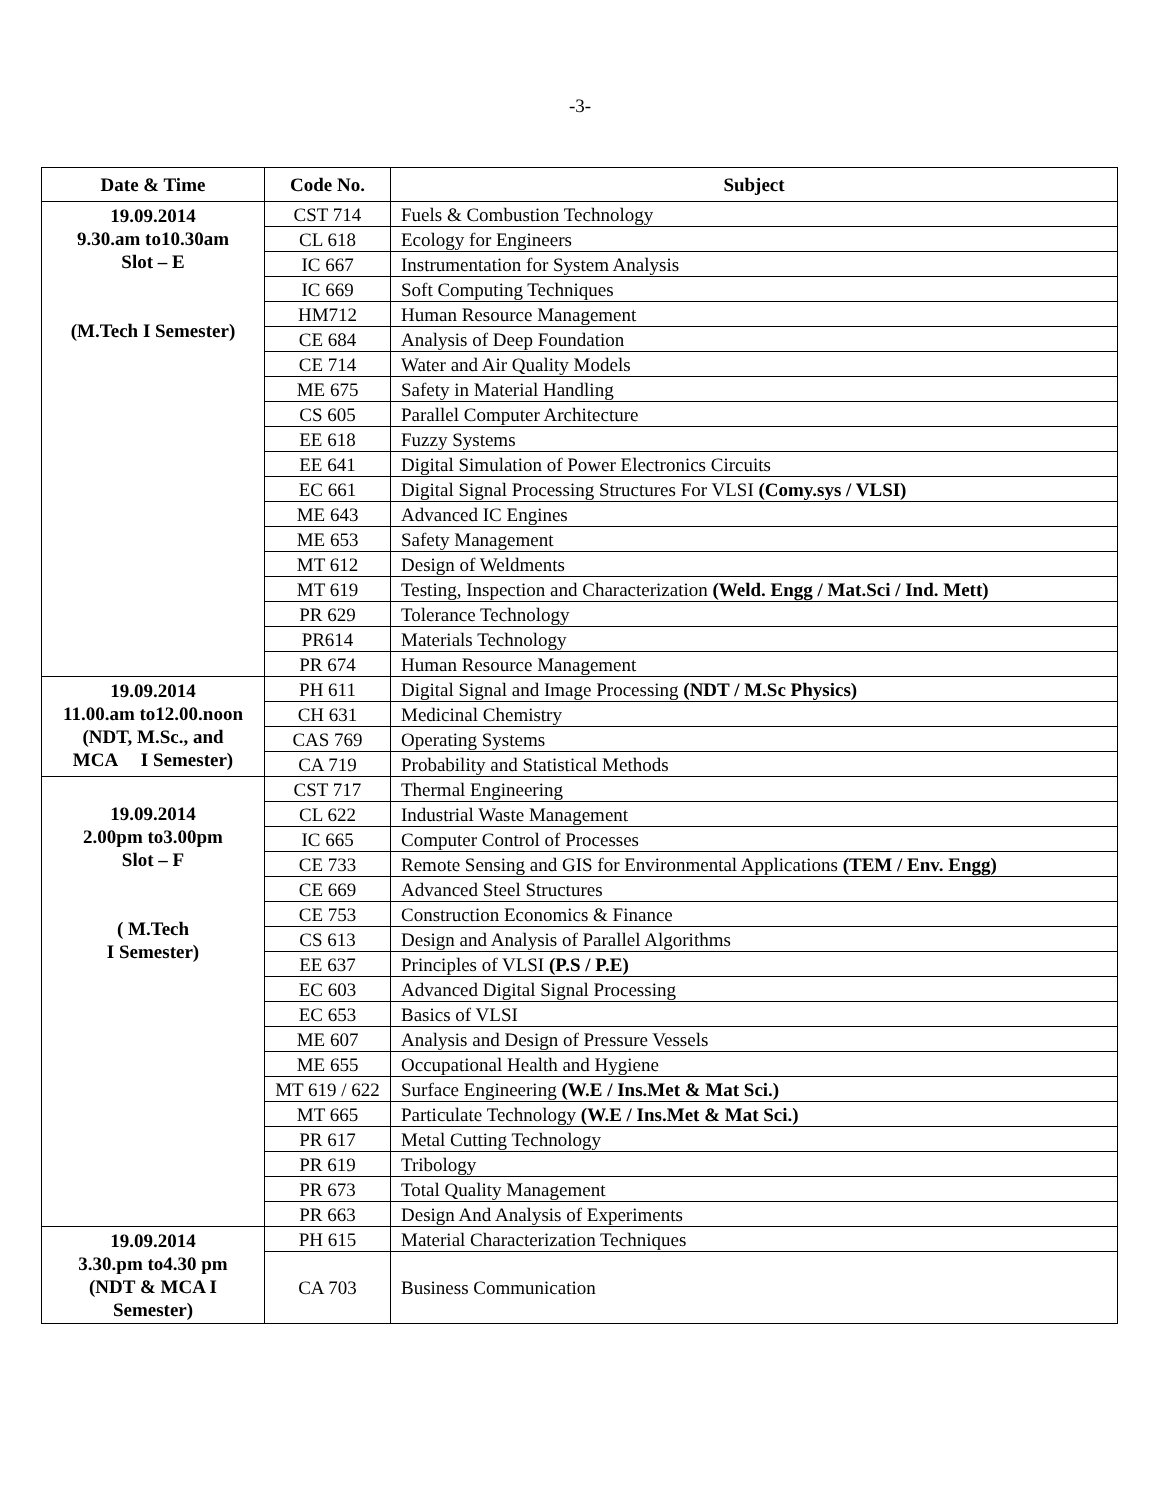-3-
| Date & Time | Code No. | Subject |
| --- | --- | --- |
| 19.09.2014 9.30.am to10.30am Slot – E (M.Tech I Semester) | CST 714 | Fuels & Combustion Technology |
| | CL 618 | Ecology for Engineers |
| | IC 667 | Instrumentation for System Analysis |
| | IC 669 | Soft Computing Techniques |
| | HM712 | Human Resource Management |
| | CE 684 | Analysis of Deep Foundation |
| | CE 714 | Water and Air Quality Models |
| | ME 675 | Safety in Material Handling |
| | CS 605 | Parallel Computer Architecture |
| | EE 618 | Fuzzy Systems |
| | EE 641 | Digital Simulation of Power Electronics Circuits |
| | EC 661 | Digital Signal Processing Structures For VLSI (Comy.sys / VLSI) |
| | ME 643 | Advanced IC Engines |
| | ME 653 | Safety Management |
| | MT 612 | Design of Weldments |
| | MT 619 | Testing, Inspection and Characterization (Weld. Engg / Mat.Sci / Ind. Mett) |
| | PR 629 | Tolerance Technology |
| | PR614 | Materials Technology |
| | PR 674 | Human Resource Management |
| 19.09.2014 11.00.am to12.00.noon (NDT, M.Sc., and MCA I Semester) | PH 611 | Digital Signal and Image Processing (NDT / M.Sc Physics) |
| | CH 631 | Medicinal Chemistry |
| | CAS 769 | Operating Systems |
| | CA 719 | Probability and Statistical Methods |
| 19.09.2014 2.00pm to3.00pm Slot – F ( M.Tech I Semester) | CST 717 | Thermal Engineering |
| | CL 622 | Industrial Waste Management |
| | IC 665 | Computer Control of Processes |
| | CE 733 | Remote Sensing and GIS for Environmental Applications (TEM / Env. Engg) |
| | CE 669 | Advanced Steel Structures |
| | CE 753 | Construction Economics & Finance |
| | CS 613 | Design and Analysis of Parallel Algorithms |
| | EE 637 | Principles of VLSI (P.S / P.E) |
| | EC 603 | Advanced Digital Signal Processing |
| | EC 653 | Basics of VLSI |
| | ME 607 | Analysis and Design of Pressure Vessels |
| | ME 655 | Occupational Health and Hygiene |
| | MT 619 / 622 | Surface Engineering (W.E / Ins.Met & Mat Sci.) |
| | MT 665 | Particulate Technology (W.E / Ins.Met & Mat Sci.) |
| | PR 617 | Metal Cutting Technology |
| | PR 619 | Tribology |
| | PR 673 | Total Quality Management |
| | PR 663 | Design And Analysis of Experiments |
| 19.09.2014 3.30.pm to4.30 pm (NDT & MCA I Semester) | PH 615 | Material Characterization Techniques |
| | CA 703 | Business Communication |